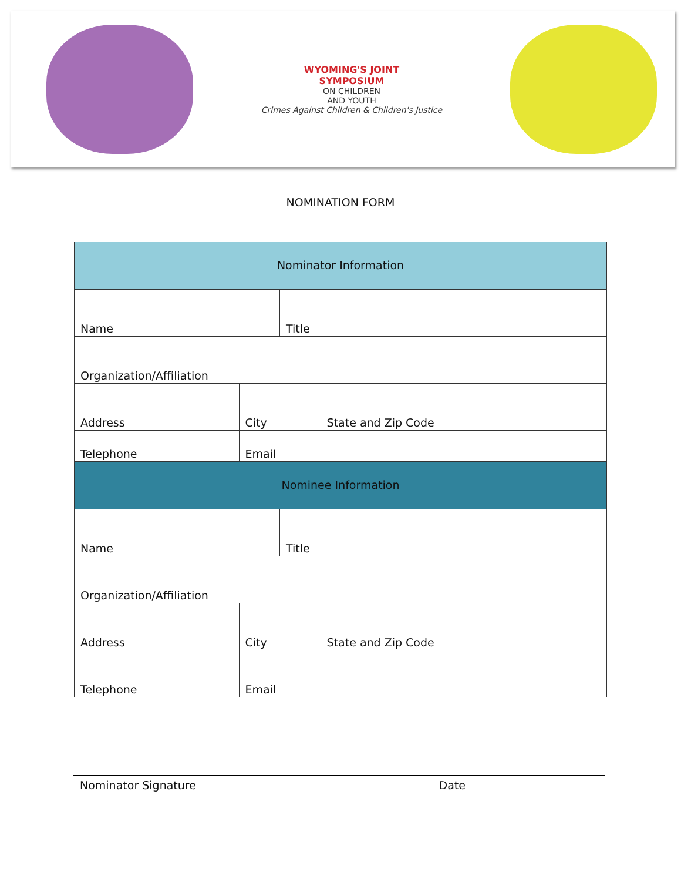WYOMING'S JOINT
SYMPOSIUM
ON CHILDREN
AND YOUTH
Crimes Against Children & Children's Justice
NOMINATION FORM
| Nominator Information | | | |
| --- | --- | --- | --- |
| Name | | Title | |
| Organization/Affiliation | | | |
| Address | City | | State and Zip Code |
| Telephone | Email | | |
| Nominee Information | | | |
| Name | | Title | |
| Organization/Affiliation | | | |
| Address | City | | State and Zip Code |
| Telephone | Email | | |
Nominator Signature Date